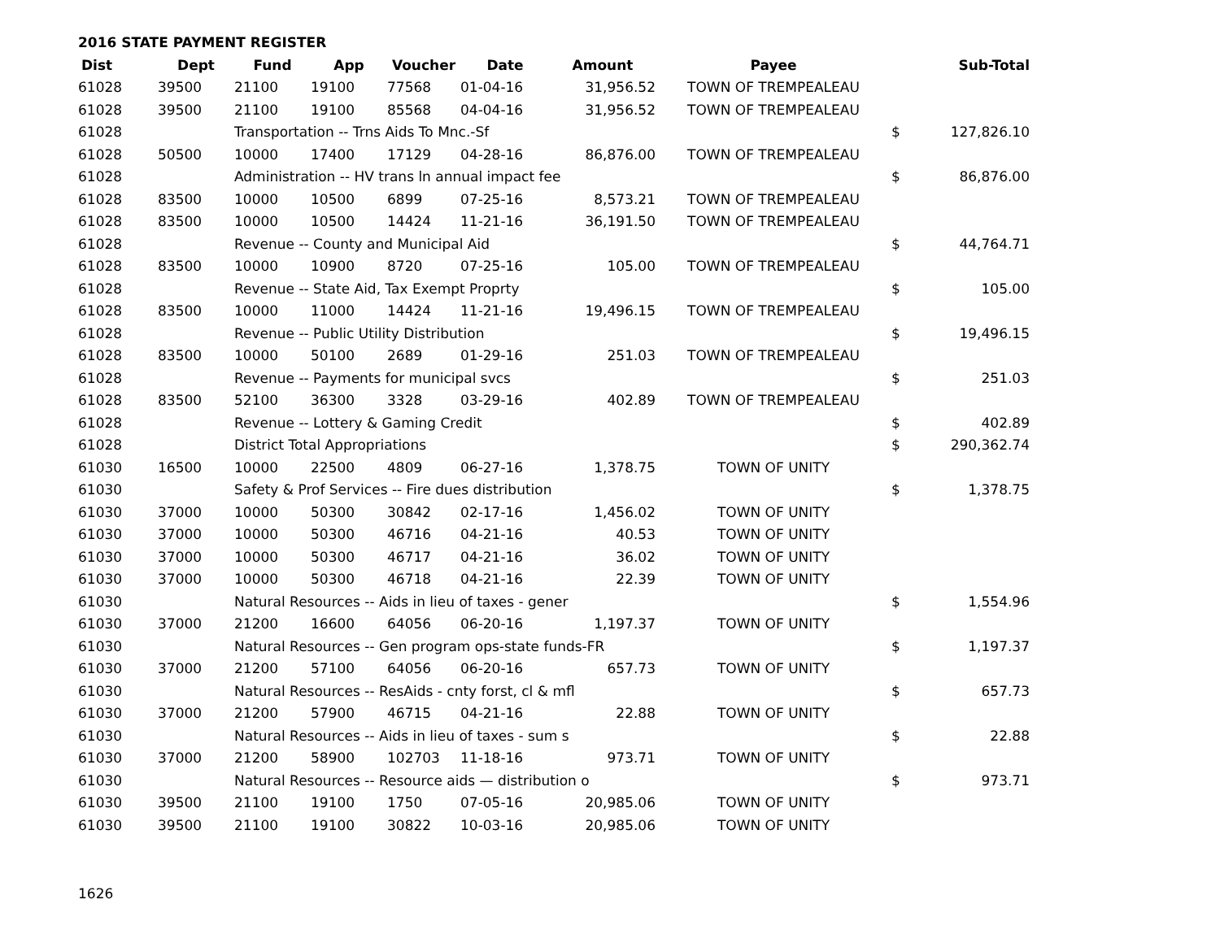2016 STATE PAYMENT REGISTER
| Dist | Dept | Fund | App | Voucher | Date | Amount | Payee | | Sub-Total |
| --- | --- | --- | --- | --- | --- | --- | --- | --- | --- |
| 61028 | 39500 | 21100 | 19100 | 77568 | 01-04-16 | 31,956.52 | TOWN OF TREMPEALEAU | | |
| 61028 | 39500 | 21100 | 19100 | 85568 | 04-04-16 | 31,956.52 | TOWN OF TREMPEALEAU | | |
| 61028 | | Transportation -- Trns Aids To Mnc.-Sf | | | | | | $ | 127,826.10 |
| 61028 | 50500 | 10000 | 17400 | 17129 | 04-28-16 | 86,876.00 | TOWN OF TREMPEALEAU | | |
| 61028 | | Administration -- HV trans ln annual impact fee | | | | | | $ | 86,876.00 |
| 61028 | 83500 | 10000 | 10500 | 6899 | 07-25-16 | 8,573.21 | TOWN OF TREMPEALEAU | | |
| 61028 | 83500 | 10000 | 10500 | 14424 | 11-21-16 | 36,191.50 | TOWN OF TREMPEALEAU | | |
| 61028 | | Revenue -- County and Municipal Aid | | | | | | $ | 44,764.71 |
| 61028 | 83500 | 10000 | 10900 | 8720 | 07-25-16 | 105.00 | TOWN OF TREMPEALEAU | | |
| 61028 | | Revenue -- State Aid, Tax Exempt Proprty | | | | | | $ | 105.00 |
| 61028 | 83500 | 10000 | 11000 | 14424 | 11-21-16 | 19,496.15 | TOWN OF TREMPEALEAU | | |
| 61028 | | Revenue -- Public Utility Distribution | | | | | | $ | 19,496.15 |
| 61028 | 83500 | 10000 | 50100 | 2689 | 01-29-16 | 251.03 | TOWN OF TREMPEALEAU | | |
| 61028 | | Revenue -- Payments for municipal svcs | | | | | | $ | 251.03 |
| 61028 | 83500 | 52100 | 36300 | 3328 | 03-29-16 | 402.89 | TOWN OF TREMPEALEAU | | |
| 61028 | | Revenue -- Lottery & Gaming Credit | | | | | | $ | 402.89 |
| 61028 | | District Total Appropriations | | | | | | $ | 290,362.74 |
| 61030 | 16500 | 10000 | 22500 | 4809 | 06-27-16 | 1,378.75 | TOWN OF UNITY | | |
| 61030 | | Safety & Prof Services -- Fire dues distribution | | | | | | $ | 1,378.75 |
| 61030 | 37000 | 10000 | 50300 | 30842 | 02-17-16 | 1,456.02 | TOWN OF UNITY | | |
| 61030 | 37000 | 10000 | 50300 | 46716 | 04-21-16 | 40.53 | TOWN OF UNITY | | |
| 61030 | 37000 | 10000 | 50300 | 46717 | 04-21-16 | 36.02 | TOWN OF UNITY | | |
| 61030 | 37000 | 10000 | 50300 | 46718 | 04-21-16 | 22.39 | TOWN OF UNITY | | |
| 61030 | | Natural Resources -- Aids in lieu of taxes - gener | | | | | | $ | 1,554.96 |
| 61030 | 37000 | 21200 | 16600 | 64056 | 06-20-16 | 1,197.37 | TOWN OF UNITY | | |
| 61030 | | Natural Resources -- Gen program ops-state funds-FR | | | | | | $ | 1,197.37 |
| 61030 | 37000 | 21200 | 57100 | 64056 | 06-20-16 | 657.73 | TOWN OF UNITY | | |
| 61030 | | Natural Resources -- ResAids - cnty forst, cl & mfl | | | | | | $ | 657.73 |
| 61030 | 37000 | 21200 | 57900 | 46715 | 04-21-16 | 22.88 | TOWN OF UNITY | | |
| 61030 | | Natural Resources -- Aids in lieu of taxes - sum s | | | | | | $ | 22.88 |
| 61030 | 37000 | 21200 | 58900 | 102703 | 11-18-16 | 973.71 | TOWN OF UNITY | | |
| 61030 | | Natural Resources -- Resource aids — distribution o | | | | | | $ | 973.71 |
| 61030 | 39500 | 21100 | 19100 | 1750 | 07-05-16 | 20,985.06 | TOWN OF UNITY | | |
| 61030 | 39500 | 21100 | 19100 | 30822 | 10-03-16 | 20,985.06 | TOWN OF UNITY | | |
1626